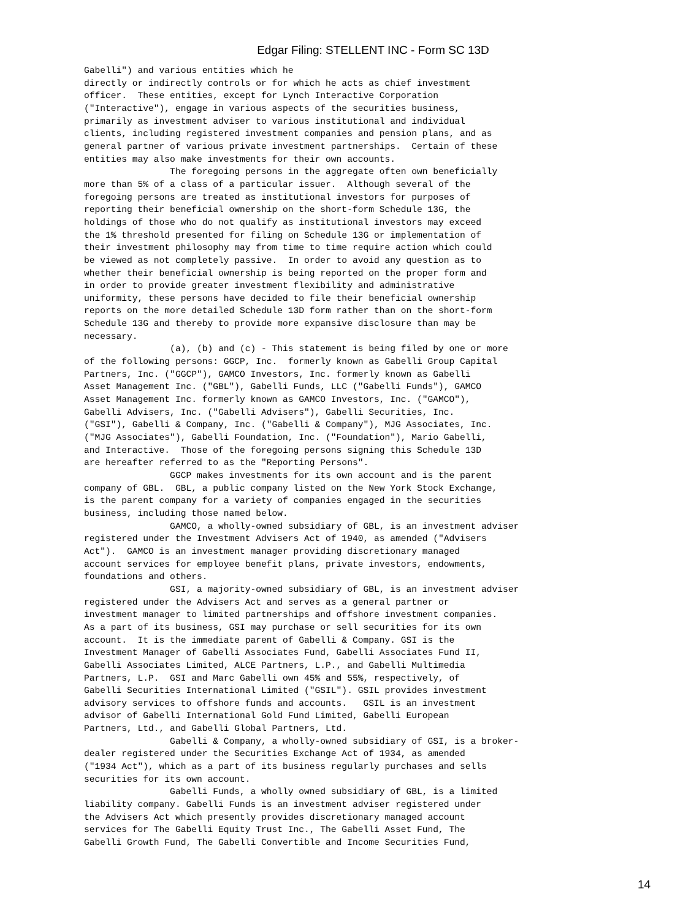Edgar Filing: STELLENT INC - Form SC 13D
Gabelli") and various entities which he
directly or indirectly controls or for which he acts as chief investment
officer.  These entities, except for Lynch Interactive Corporation
("Interactive"), engage in various aspects of the securities business,
primarily as investment adviser to various institutional and individual
clients, including registered investment companies and pension plans, and as
general partner of various private investment partnerships.  Certain of these
entities may also make investments for their own accounts.
                The foregoing persons in the aggregate often own beneficially
more than 5% of a class of a particular issuer.  Although several of the
foregoing persons are treated as institutional investors for purposes of
reporting their beneficial ownership on the short-form Schedule 13G, the
holdings of those who do not qualify as institutional investors may exceed
the 1% threshold presented for filing on Schedule 13G or implementation of
their investment philosophy may from time to time require action which could
be viewed as not completely passive.  In order to avoid any question as to
whether their beneficial ownership is being reported on the proper form and
in order to provide greater investment flexibility and administrative
uniformity, these persons have decided to file their beneficial ownership
reports on the more detailed Schedule 13D form rather than on the short-form
Schedule 13G and thereby to provide more expansive disclosure than may be
necessary.
                (a), (b) and (c) - This statement is being filed by one or more
of the following persons: GGCP, Inc.  formerly known as Gabelli Group Capital
Partners, Inc. ("GGCP"), GAMCO Investors, Inc. formerly known as Gabelli
Asset Management Inc. ("GBL"), Gabelli Funds, LLC ("Gabelli Funds"), GAMCO
Asset Management Inc. formerly known as GAMCO Investors, Inc. ("GAMCO"),
Gabelli Advisers, Inc. ("Gabelli Advisers"), Gabelli Securities, Inc.
("GSI"), Gabelli & Company, Inc. ("Gabelli & Company"), MJG Associates, Inc.
("MJG Associates"), Gabelli Foundation, Inc. ("Foundation"), Mario Gabelli,
and Interactive.  Those of the foregoing persons signing this Schedule 13D
are hereafter referred to as the "Reporting Persons".
                GGCP makes investments for its own account and is the parent
company of GBL.  GBL, a public company listed on the New York Stock Exchange,
is the parent company for a variety of companies engaged in the securities
business, including those named below.
                GAMCO, a wholly-owned subsidiary of GBL, is an investment adviser
registered under the Investment Advisers Act of 1940, as amended ("Advisers
Act").  GAMCO is an investment manager providing discretionary managed
account services for employee benefit plans, private investors, endowments,
foundations and others.
                GSI, a majority-owned subsidiary of GBL, is an investment adviser
registered under the Advisers Act and serves as a general partner or
investment manager to limited partnerships and offshore investment companies.
As a part of its business, GSI may purchase or sell securities for its own
account.  It is the immediate parent of Gabelli & Company. GSI is the
Investment Manager of Gabelli Associates Fund, Gabelli Associates Fund II,
Gabelli Associates Limited, ALCE Partners, L.P., and Gabelli Multimedia
Partners, L.P.  GSI and Marc Gabelli own 45% and 55%, respectively, of
Gabelli Securities International Limited ("GSIL"). GSIL provides investment
advisory services to offshore funds and accounts.   GSIL is an investment
advisor of Gabelli International Gold Fund Limited, Gabelli European
Partners, Ltd., and Gabelli Global Partners, Ltd.
                Gabelli & Company, a wholly-owned subsidiary of GSI, is a broker-
dealer registered under the Securities Exchange Act of 1934, as amended
("1934 Act"), which as a part of its business regularly purchases and sells
securities for its own account.
                Gabelli Funds, a wholly owned subsidiary of GBL, is a limited
liability company. Gabelli Funds is an investment adviser registered under
the Advisers Act which presently provides discretionary managed account
services for The Gabelli Equity Trust Inc., The Gabelli Asset Fund, The
Gabelli Growth Fund, The Gabelli Convertible and Income Securities Fund,
14